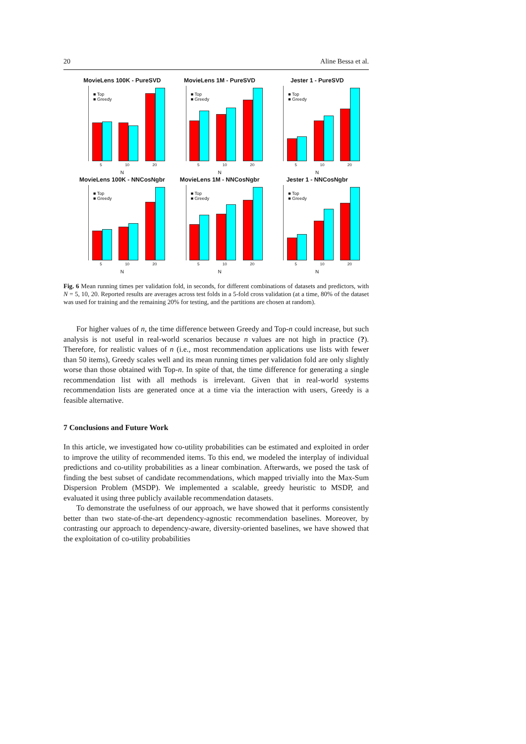20 Aline Bessa et al.
MovieLens 100K - PureSVD
■ Top
■ Greedy
5 10 20
N
MovieLens 1M - PureSVD
■ Top
■ Greedy
5 10 20
N
Jester 1 - PureSVD
■ Top
■ Greedy
5 10 20
N
MovieLens 100K - NNCosNgbr
■ Top
■ Greedy
5 10 20
N
MovieLens 1M - NNCosNgbr
■ Top
■ Greedy
5 10 20
N
Jester 1 - NNCosNgbr
■ Top
■ Greedy
5 10 20
N
Fig. 6 Mean running times per validation fold, in seconds, for different combinations of datasets and predictors, with N = 5, 10, 20. Reported results are averages across test folds in a 5-fold cross validation (at a time, 80% of the dataset was used for training and the remaining 20% for testing, and the partitions are chosen at random).
For higher values of n, the time difference between Greedy and Top-n could increase, but such analysis is not useful in real-world scenarios because n values are not high in practice (?). Therefore, for realistic values of n (i.e., most recommendation applications use lists with fewer than 50 items), Greedy scales well and its mean running times per validation fold are only slightly worse than those obtained with Top-n. In spite of that, the time difference for generating a single recommendation list with all methods is irrelevant. Given that in real-world systems recommendation lists are generated once at a time via the interaction with users, Greedy is a feasible alternative.
7 Conclusions and Future Work
In this article, we investigated how co-utility probabilities can be estimated and exploited in order to improve the utility of recommended items. To this end, we modeled the interplay of individual predictions and co-utility probabilities as a linear combination. Afterwards, we posed the task of finding the best subset of candidate recommendations, which mapped trivially into the Max-Sum Dispersion Problem (MSDP). We implemented a scalable, greedy heuristic to MSDP, and evaluated it using three publicly available recommendation datasets.
To demonstrate the usefulness of our approach, we have showed that it performs consistently better than two state-of-the-art dependency-agnostic recommendation baselines. Moreover, by contrasting our approach to dependency-aware, diversity-oriented baselines, we have showed that the exploitation of co-utility probabilities